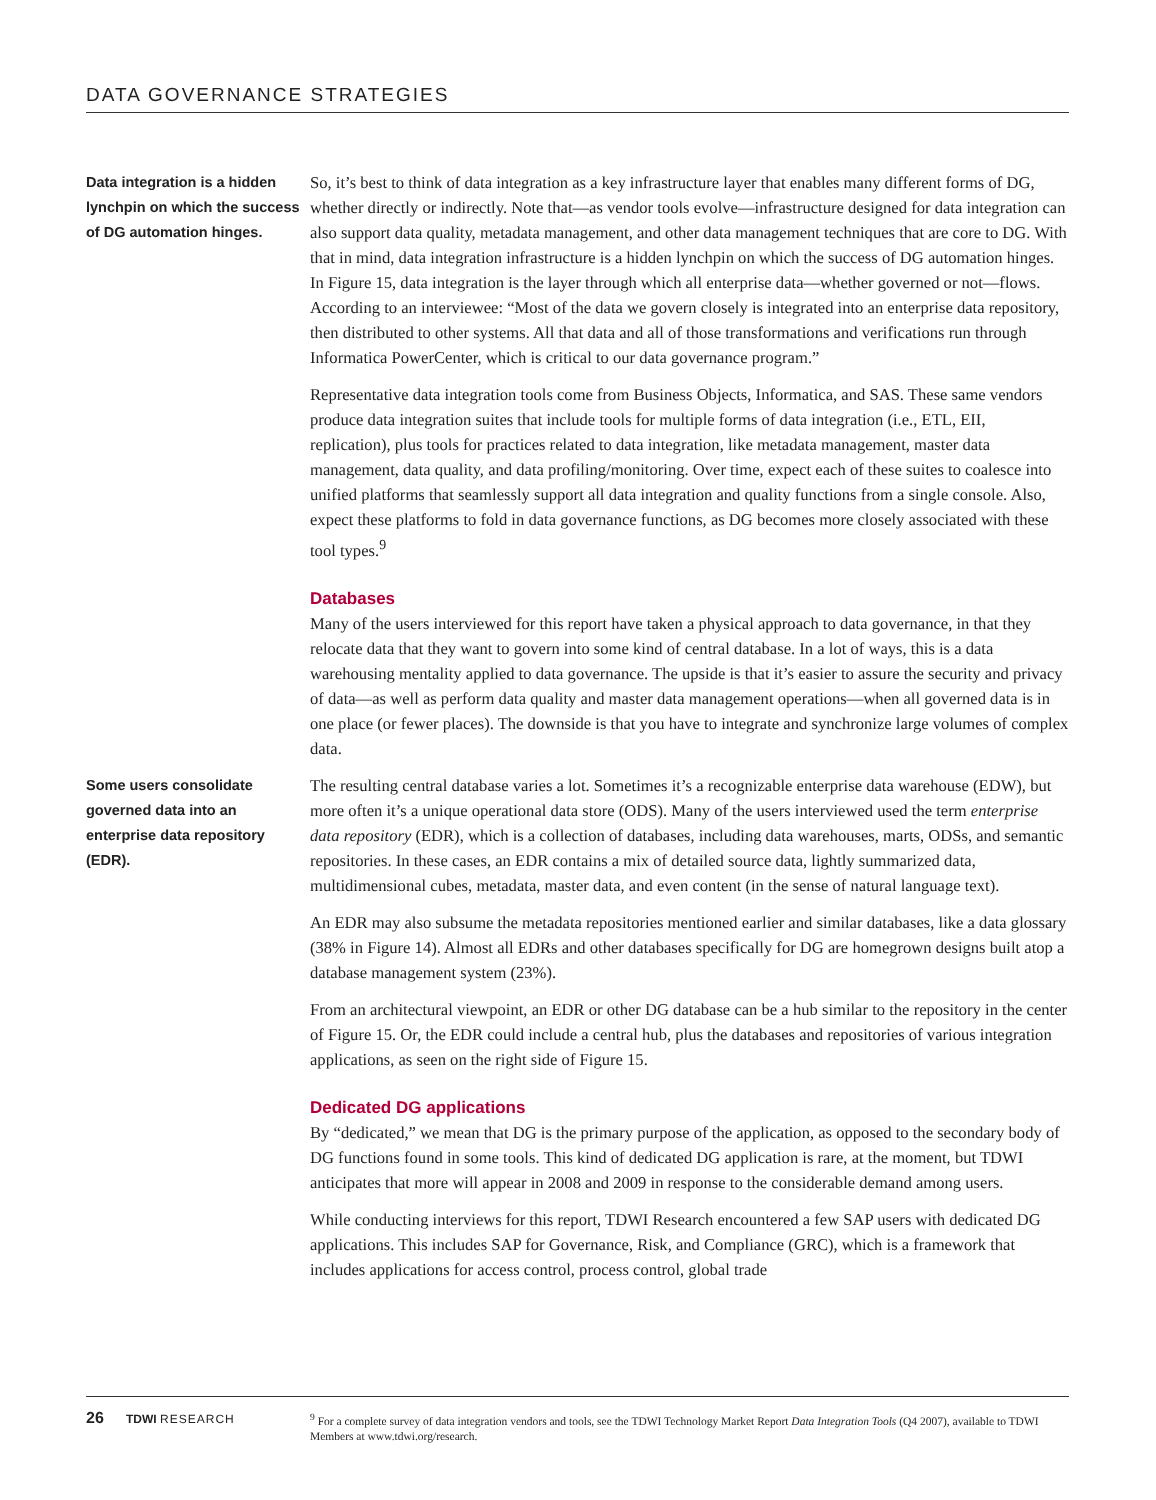DATA GOVERNANCE STRATEGIES
Data integration is a hidden lynchpin on which the success of DG automation hinges.
So, it’s best to think of data integration as a key infrastructure layer that enables many different forms of DG, whether directly or indirectly. Note that—as vendor tools evolve—infrastructure designed for data integration can also support data quality, metadata management, and other data management techniques that are core to DG. With that in mind, data integration infrastructure is a hidden lynchpin on which the success of DG automation hinges. In Figure 15, data integration is the layer through which all enterprise data—whether governed or not—flows. According to an interviewee: “Most of the data we govern closely is integrated into an enterprise data repository, then distributed to other systems. All that data and all of those transformations and verifications run through Informatica PowerCenter, which is critical to our data governance program.”
Representative data integration tools come from Business Objects, Informatica, and SAS. These same vendors produce data integration suites that include tools for multiple forms of data integration (i.e., ETL, EII, replication), plus tools for practices related to data integration, like metadata management, master data management, data quality, and data profiling/monitoring. Over time, expect each of these suites to coalesce into unified platforms that seamlessly support all data integration and quality functions from a single console. Also, expect these platforms to fold in data governance functions, as DG becomes more closely associated with these tool types.<sup>9</sup>
Databases
Many of the users interviewed for this report have taken a physical approach to data governance, in that they relocate data that they want to govern into some kind of central database. In a lot of ways, this is a data warehousing mentality applied to data governance. The upside is that it’s easier to assure the security and privacy of data—as well as perform data quality and master data management operations—when all governed data is in one place (or fewer places). The downside is that you have to integrate and synchronize large volumes of complex data.
Some users consolidate governed data into an enterprise data repository (EDR).
The resulting central database varies a lot. Sometimes it’s a recognizable enterprise data warehouse (EDW), but more often it’s a unique operational data store (ODS). Many of the users interviewed used the term enterprise data repository (EDR), which is a collection of databases, including data warehouses, marts, ODSs, and semantic repositories. In these cases, an EDR contains a mix of detailed source data, lightly summarized data, multidimensional cubes, metadata, master data, and even content (in the sense of natural language text).
An EDR may also subsume the metadata repositories mentioned earlier and similar databases, like a data glossary (38% in Figure 14). Almost all EDRs and other databases specifically for DG are homegrown designs built atop a database management system (23%).
From an architectural viewpoint, an EDR or other DG database can be a hub similar to the repository in the center of Figure 15. Or, the EDR could include a central hub, plus the databases and repositories of various integration applications, as seen on the right side of Figure 15.
Dedicated DG applications
By “dedicated,” we mean that DG is the primary purpose of the application, as opposed to the secondary body of DG functions found in some tools. This kind of dedicated DG application is rare, at the moment, but TDWI anticipates that more will appear in 2008 and 2009 in response to the considerable demand among users.
While conducting interviews for this report, TDWI Research encountered a few SAP users with dedicated DG applications. This includes SAP for Governance, Risk, and Compliance (GRC), which is a framework that includes applications for access control, process control, global trade
26 TDWI RESEARCH
<sup>9</sup> For a complete survey of data integration vendors and tools, see the TDWI Technology Market Report Data Integration Tools (Q4 2007), available to TDWI Members at www.tdwi.org/research.